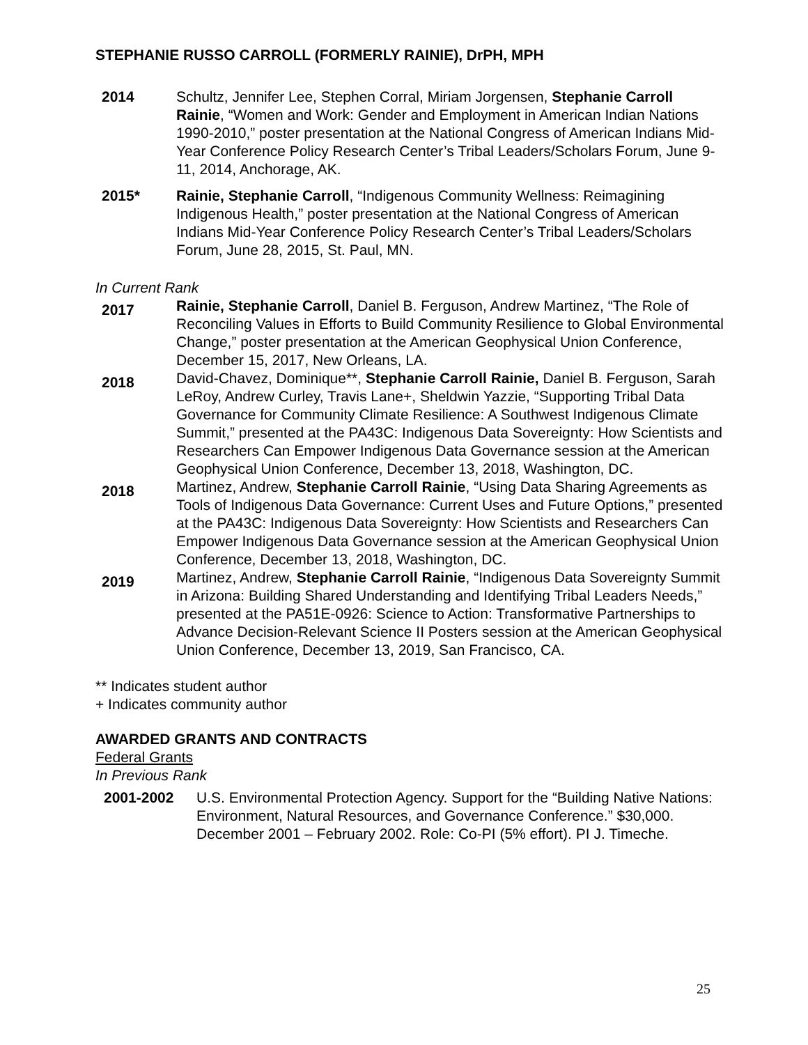STEPHANIE RUSSO CARROLL (FORMERLY RAINIE), DrPH, MPH
2014 Schultz, Jennifer Lee, Stephen Corral, Miriam Jorgensen, Stephanie Carroll Rainie, “Women and Work: Gender and Employment in American Indian Nations 1990-2010,” poster presentation at the National Congress of American Indians Mid-Year Conference Policy Research Center’s Tribal Leaders/Scholars Forum, June 9-11, 2014, Anchorage, AK.
2015* Rainie, Stephanie Carroll, “Indigenous Community Wellness: Reimagining Indigenous Health,” poster presentation at the National Congress of American Indians Mid-Year Conference Policy Research Center’s Tribal Leaders/Scholars Forum, June 28, 2015, St. Paul, MN.
In Current Rank
2017
Rainie, Stephanie Carroll, Daniel B. Ferguson, Andrew Martinez, “The Role of Reconciling Values in Efforts to Build Community Resilience to Global Environmental Change,” poster presentation at the American Geophysical Union Conference, December 15, 2017, New Orleans, LA.
2018
David-Chavez, Dominique**, Stephanie Carroll Rainie, Daniel B. Ferguson, Sarah LeRoy, Andrew Curley, Travis Lane+, Sheldwin Yazzie, “Supporting Tribal Data Governance for Community Climate Resilience: A Southwest Indigenous Climate Summit,” presented at the PA43C: Indigenous Data Sovereignty: How Scientists and Researchers Can Empower Indigenous Data Governance session at the American Geophysical Union Conference, December 13, 2018, Washington, DC.
2018
Martinez, Andrew, Stephanie Carroll Rainie, “Using Data Sharing Agreements as Tools of Indigenous Data Governance: Current Uses and Future Options,” presented at the PA43C: Indigenous Data Sovereignty: How Scientists and Researchers Can Empower Indigenous Data Governance session at the American Geophysical Union Conference, December 13, 2018, Washington, DC.
2019
Martinez, Andrew, Stephanie Carroll Rainie, “Indigenous Data Sovereignty Summit in Arizona: Building Shared Understanding and Identifying Tribal Leaders Needs,” presented at the PA51E-0926: Science to Action: Transformative Partnerships to Advance Decision-Relevant Science II Posters session at the American Geophysical Union Conference, December 13, 2019, San Francisco, CA.
** Indicates student author
+ Indicates community author
AWARDED GRANTS AND CONTRACTS
Federal Grants
In Previous Rank
2001-2002 U.S. Environmental Protection Agency. Support for the “Building Native Nations: Environment, Natural Resources, and Governance Conference.” $30,000. December 2001 – February 2002. Role: Co-PI (5% effort). PI J. Timeche.
25